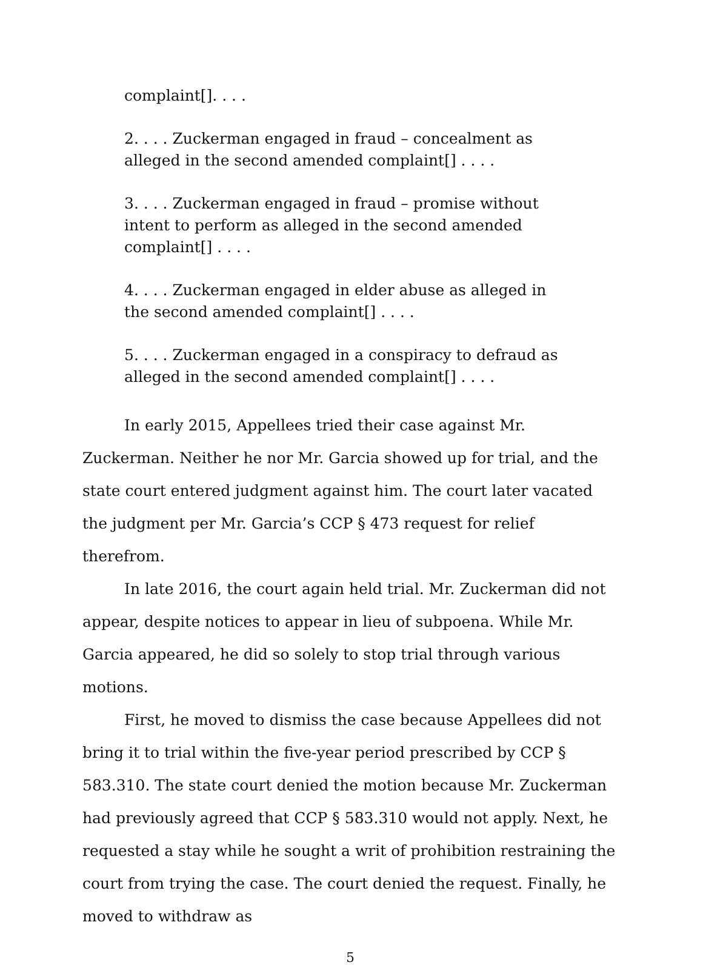complaint[]. . . .
2. . . . Zuckerman engaged in fraud – concealment as alleged in the second amended complaint[] . . . .
3. . . . Zuckerman engaged in fraud – promise without intent to perform as alleged in the second amended complaint[] . . . .
4. . . . Zuckerman engaged in elder abuse as alleged in the second amended complaint[] . . . .
5. . . . Zuckerman engaged in a conspiracy to defraud as alleged in the second amended complaint[] . . . .
In early 2015, Appellees tried their case against Mr. Zuckerman. Neither he nor Mr. Garcia showed up for trial, and the state court entered judgment against him. The court later vacated the judgment per Mr. Garcia’s CCP § 473 request for relief therefrom.
In late 2016, the court again held trial. Mr. Zuckerman did not appear, despite notices to appear in lieu of subpoena. While Mr. Garcia appeared, he did so solely to stop trial through various motions.
First, he moved to dismiss the case because Appellees did not bring it to trial within the five-year period prescribed by CCP § 583.310. The state court denied the motion because Mr. Zuckerman had previously agreed that CCP § 583.310 would not apply. Next, he requested a stay while he sought a writ of prohibition restraining the court from trying the case. The court denied the request. Finally, he moved to withdraw as
5